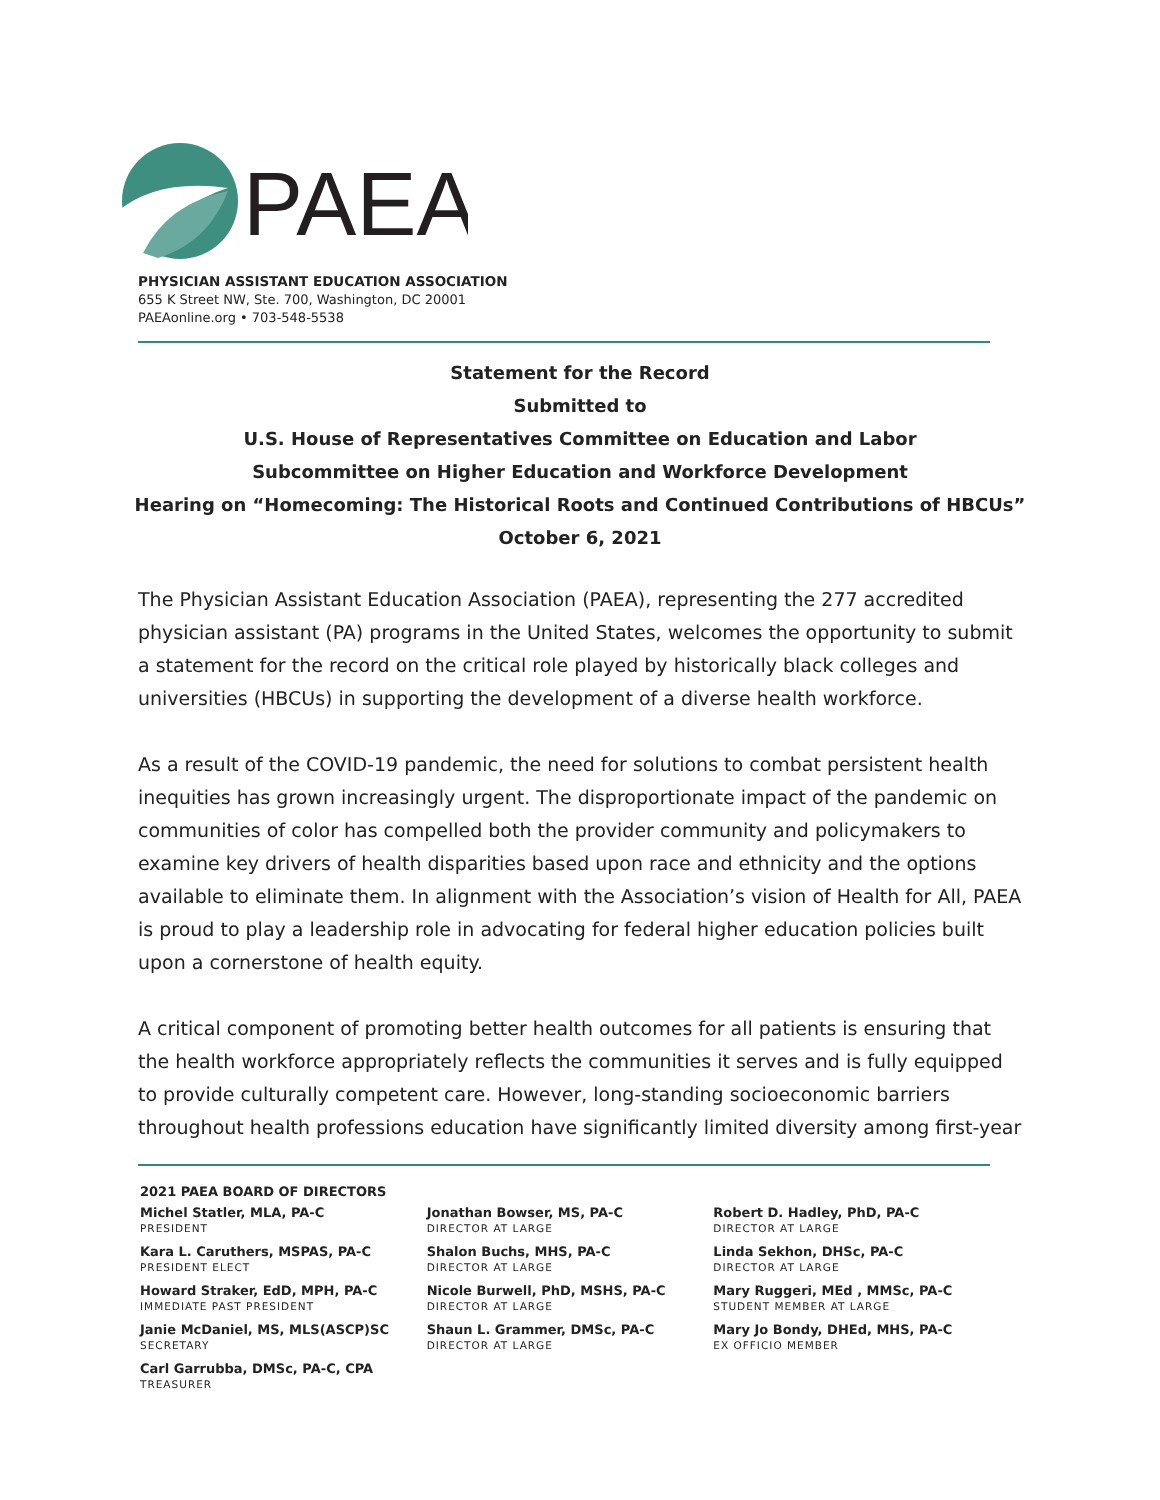PAEA
PHYSICIAN ASSISTANT EDUCATION ASSOCIATION
655 K Street NW, Ste. 700, Washington, DC 20001
PAEAonline.org • 703-548-5538
Statement for the Record
Submitted to
U.S. House of Representatives Committee on Education and Labor
Subcommittee on Higher Education and Workforce Development
Hearing on “Homecoming: The Historical Roots and Continued Contributions of HBCUs”
October 6, 2021
The Physician Assistant Education Association (PAEA), representing the 277 accredited physician assistant (PA) programs in the United States, welcomes the opportunity to submit a statement for the record on the critical role played by historically black colleges and universities (HBCUs) in supporting the development of a diverse health workforce.
As a result of the COVID-19 pandemic, the need for solutions to combat persistent health inequities has grown increasingly urgent. The disproportionate impact of the pandemic on communities of color has compelled both the provider community and policymakers to examine key drivers of health disparities based upon race and ethnicity and the options available to eliminate them. In alignment with the Association’s vision of Health for All, PAEA is proud to play a leadership role in advocating for federal higher education policies built upon a cornerstone of health equity.
A critical component of promoting better health outcomes for all patients is ensuring that the health workforce appropriately reflects the communities it serves and is fully equipped to provide culturally competent care. However, long-standing socioeconomic barriers throughout health professions education have significantly limited diversity among first-year
2021 PAEA BOARD OF DIRECTORS
Michel Statler, MLA, PA-C
PRESIDENT
Kara L. Caruthers, MSPAS, PA-C
PRESIDENT ELECT
Howard Straker, EdD, MPH, PA-C
IMMEDIATE PAST PRESIDENT
Janie McDaniel, MS, MLS(ASCP)SC
SECRETARY
Carl Garrubba, DMSc, PA-C, CPA
TREASURER
Jonathan Bowser, MS, PA-C
DIRECTOR AT LARGE
Shalon Buchs, MHS, PA-C
DIRECTOR AT LARGE
Nicole Burwell, PhD, MSHS, PA-C
DIRECTOR AT LARGE
Shaun L. Grammer, DMSc, PA-C
DIRECTOR AT LARGE
Robert D. Hadley, PhD, PA-C
DIRECTOR AT LARGE
Linda Sekhon, DHSc, PA-C
DIRECTOR AT LARGE
Mary Ruggeri, MEd , MMSc, PA-C
STUDENT MEMBER AT LARGE
Mary Jo Bondy, DHEd, MHS, PA-C
EX OFFICIO MEMBER